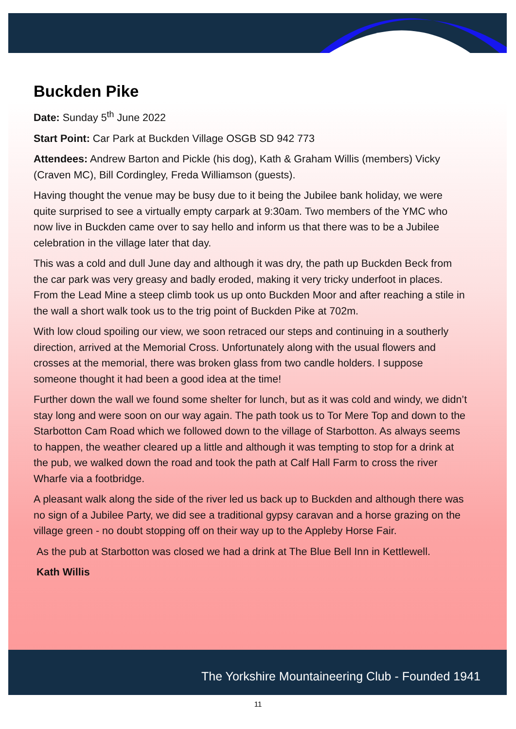Buckden Pike
Date: Sunday 5<sup>th</sup> June 2022
Start Point: Car Park at Buckden Village OSGB SD 942 773
Attendees: Andrew Barton and Pickle (his dog), Kath & Graham Willis (members) Vicky (Craven MC), Bill Cordingley, Freda Williamson (guests).
Having thought the venue may be busy due to it being the Jubilee bank holiday, we were quite surprised to see a virtually empty carpark at 9:30am. Two members of the YMC who now live in Buckden came over to say hello and inform us that there was to be a Jubilee celebration in the village later that day.
This was a cold and dull June day and although it was dry, the path up Buckden Beck from the car park was very greasy and badly eroded, making it very tricky underfoot in places. From the Lead Mine a steep climb took us up onto Buckden Moor and after reaching a stile in the wall a short walk took us to the trig point of Buckden Pike at 702m.
With low cloud spoiling our view, we soon retraced our steps and continuing in a southerly direction, arrived at the Memorial Cross. Unfortunately along with the usual flowers and crosses at the memorial, there was broken glass from two candle holders. I suppose someone thought it had been a good idea at the time!
Further down the wall we found some shelter for lunch, but as it was cold and windy, we didn’t stay long and were soon on our way again. The path took us to Tor Mere Top and down to the Starbotton Cam Road which we followed down to the village of Starbotton. As always seems to happen, the weather cleared up a little and although it was tempting to stop for a drink at the pub, we walked down the road and took the path at Calf Hall Farm to cross the river Wharfe via a footbridge.
A pleasant walk along the side of the river led us back up to Buckden and although there was no sign of a Jubilee Party, we did see a traditional gypsy caravan and a horse grazing on the village green - no doubt stopping off on their way up to the Appleby Horse Fair.
As the pub at Starbotton was closed we had a drink at The Blue Bell Inn in Kettlewell.
Kath Willis
The Yorkshire Mountaineering Club - Founded 1941
11